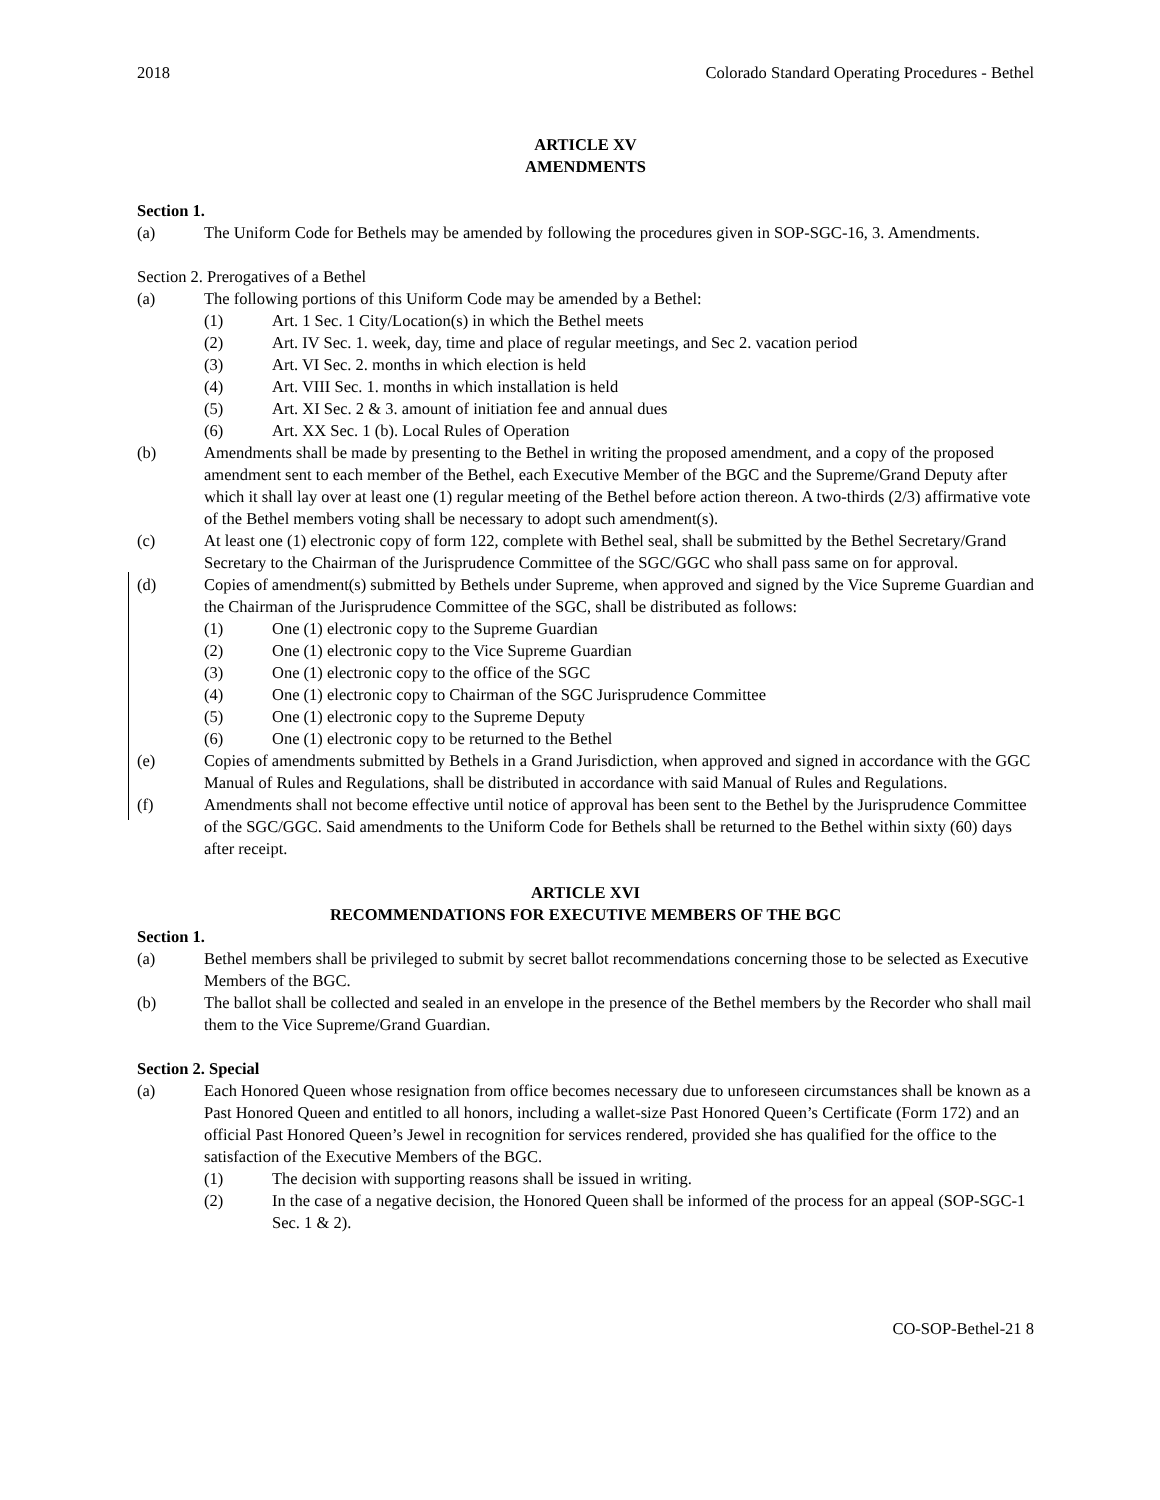2018 Colorado Standard Operating Procedures - Bethel
ARTICLE XV
AMENDMENTS
Section 1.
(a) The Uniform Code for Bethels may be amended by following the procedures given in SOP-SGC-16, 3. Amendments.
Section 2. Prerogatives of a Bethel
(a) The following portions of this Uniform Code may be amended by a Bethel:
(1) Art. 1 Sec. 1 City/Location(s) in which the Bethel meets
(2) Art. IV Sec. 1. week, day, time and place of regular meetings, and Sec 2. vacation period
(3) Art. VI Sec. 2. months in which election is held
(4) Art. VIII Sec. 1. months in which installation is held
(5) Art. XI Sec. 2 & 3. amount of initiation fee and annual dues
(6) Art. XX Sec. 1 (b). Local Rules of Operation
(b) Amendments shall be made by presenting to the Bethel in writing the proposed amendment, and a copy of the proposed amendment sent to each member of the Bethel, each Executive Member of the BGC and the Supreme/Grand Deputy after which it shall lay over at least one (1) regular meeting of the Bethel before action thereon. A two-thirds (2/3) affirmative vote of the Bethel members voting shall be necessary to adopt such amendment(s).
(c) At least one (1) electronic copy of form 122, complete with Bethel seal, shall be submitted by the Bethel Secretary/Grand Secretary to the Chairman of the Jurisprudence Committee of the SGC/GGC who shall pass same on for approval.
(d) Copies of amendment(s) submitted by Bethels under Supreme, when approved and signed by the Vice Supreme Guardian and the Chairman of the Jurisprudence Committee of the SGC, shall be distributed as follows:
(1) One (1) electronic copy to the Supreme Guardian
(2) One (1) electronic copy to the Vice Supreme Guardian
(3) One (1) electronic copy to the office of the SGC
(4) One (1) electronic copy to Chairman of the SGC Jurisprudence Committee
(5) One (1) electronic copy to the Supreme Deputy
(6) One (1) electronic copy to be returned to the Bethel
(e) Copies of amendments submitted by Bethels in a Grand Jurisdiction, when approved and signed in accordance with the GGC Manual of Rules and Regulations, shall be distributed in accordance with said Manual of Rules and Regulations.
(f) Amendments shall not become effective until notice of approval has been sent to the Bethel by the Jurisprudence Committee of the SGC/GGC. Said amendments to the Uniform Code for Bethels shall be returned to the Bethel within sixty (60) days after receipt.
ARTICLE XVI
RECOMMENDATIONS FOR EXECUTIVE MEMBERS OF THE BGC
Section 1.
(a) Bethel members shall be privileged to submit by secret ballot recommendations concerning those to be selected as Executive Members of the BGC.
(b) The ballot shall be collected and sealed in an envelope in the presence of the Bethel members by the Recorder who shall mail them to the Vice Supreme/Grand Guardian.
Section 2. Special
(a) Each Honored Queen whose resignation from office becomes necessary due to unforeseen circumstances shall be known as a Past Honored Queen and entitled to all honors, including a wallet-size Past Honored Queen’s Certificate (Form 172) and an official Past Honored Queen’s Jewel in recognition for services rendered, provided she has qualified for the office to the satisfaction of the Executive Members of the BGC.
(1) The decision with supporting reasons shall be issued in writing.
(2) In the case of a negative decision, the Honored Queen shall be informed of the process for an appeal (SOP-SGC-1 Sec. 1 & 2).
CO-SOP-Bethel-21 8